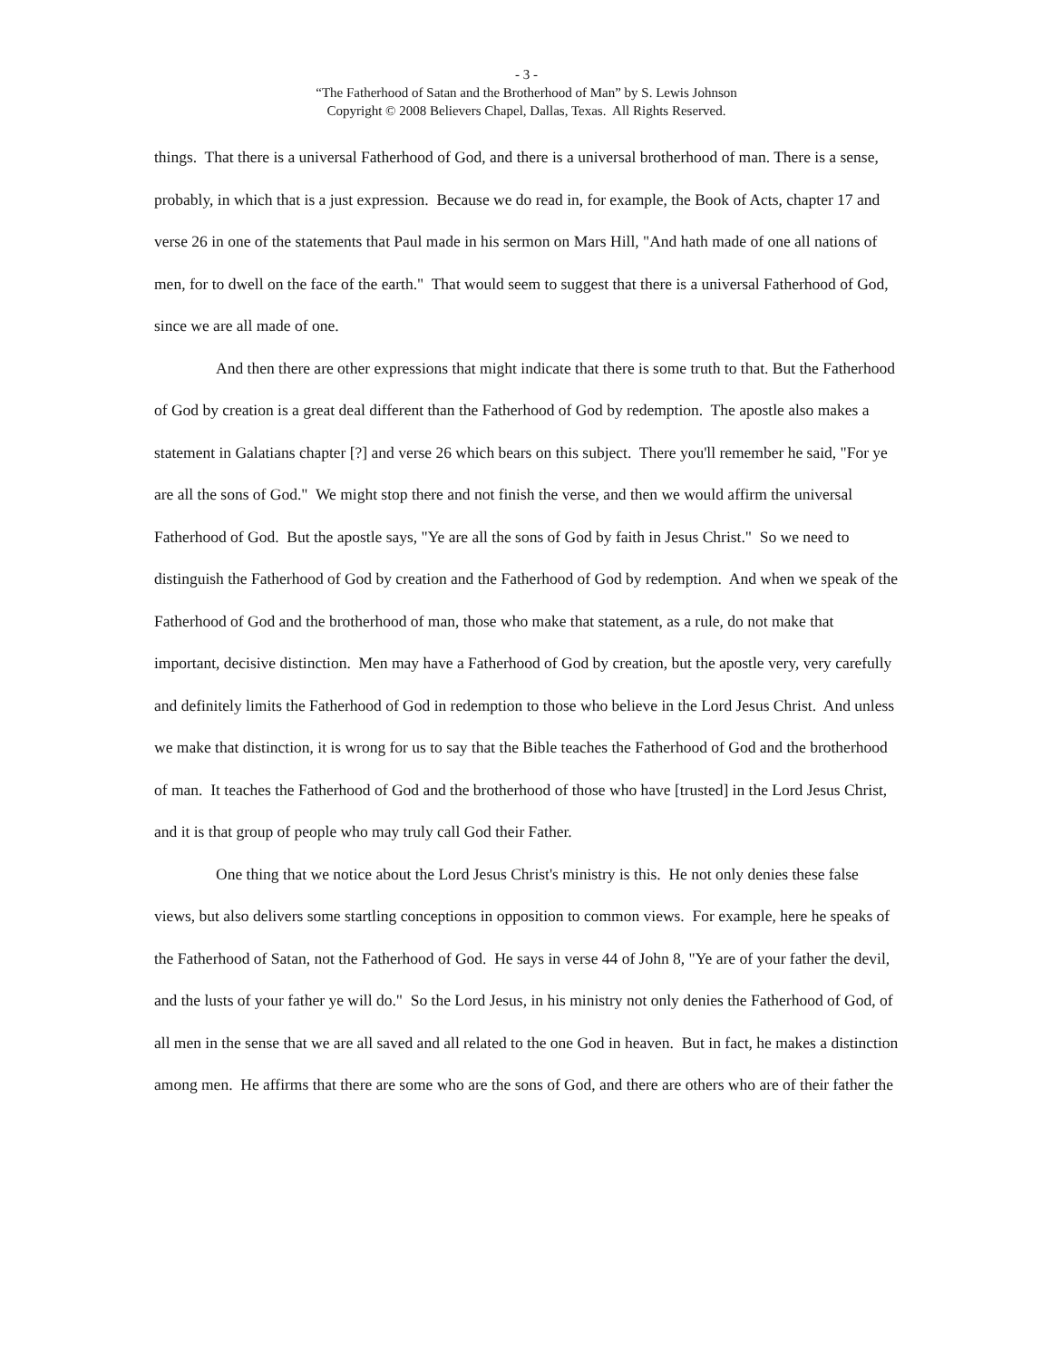- 3 -
“The Fatherhood of Satan and the Brotherhood of Man” by S. Lewis Johnson
Copyright © 2008 Believers Chapel, Dallas, Texas. All Rights Reserved.
things. That there is a universal Fatherhood of God, and there is a universal brotherhood of man. There is a sense, probably, in which that is a just expression. Because we do read in, for example, the Book of Acts, chapter 17 and verse 26 in one of the statements that Paul made in his sermon on Mars Hill, "And hath made of one all nations of men, for to dwell on the face of the earth." That would seem to suggest that there is a universal Fatherhood of God, since we are all made of one.
And then there are other expressions that might indicate that there is some truth to that. But the Fatherhood of God by creation is a great deal different than the Fatherhood of God by redemption. The apostle also makes a statement in Galatians chapter [?] and verse 26 which bears on this subject. There you'll remember he said, "For ye are all the sons of God." We might stop there and not finish the verse, and then we would affirm the universal Fatherhood of God. But the apostle says, "Ye are all the sons of God by faith in Jesus Christ." So we need to distinguish the Fatherhood of God by creation and the Fatherhood of God by redemption. And when we speak of the Fatherhood of God and the brotherhood of man, those who make that statement, as a rule, do not make that important, decisive distinction. Men may have a Fatherhood of God by creation, but the apostle very, very carefully and definitely limits the Fatherhood of God in redemption to those who believe in the Lord Jesus Christ. And unless we make that distinction, it is wrong for us to say that the Bible teaches the Fatherhood of God and the brotherhood of man. It teaches the Fatherhood of God and the brotherhood of those who have [trusted] in the Lord Jesus Christ, and it is that group of people who may truly call God their Father.
One thing that we notice about the Lord Jesus Christ's ministry is this. He not only denies these false views, but also delivers some startling conceptions in opposition to common views. For example, here he speaks of the Fatherhood of Satan, not the Fatherhood of God. He says in verse 44 of John 8, "Ye are of your father the devil, and the lusts of your father ye will do." So the Lord Jesus, in his ministry not only denies the Fatherhood of God, of all men in the sense that we are all saved and all related to the one God in heaven. But in fact, he makes a distinction among men. He affirms that there are some who are the sons of God, and there are others who are of their father the